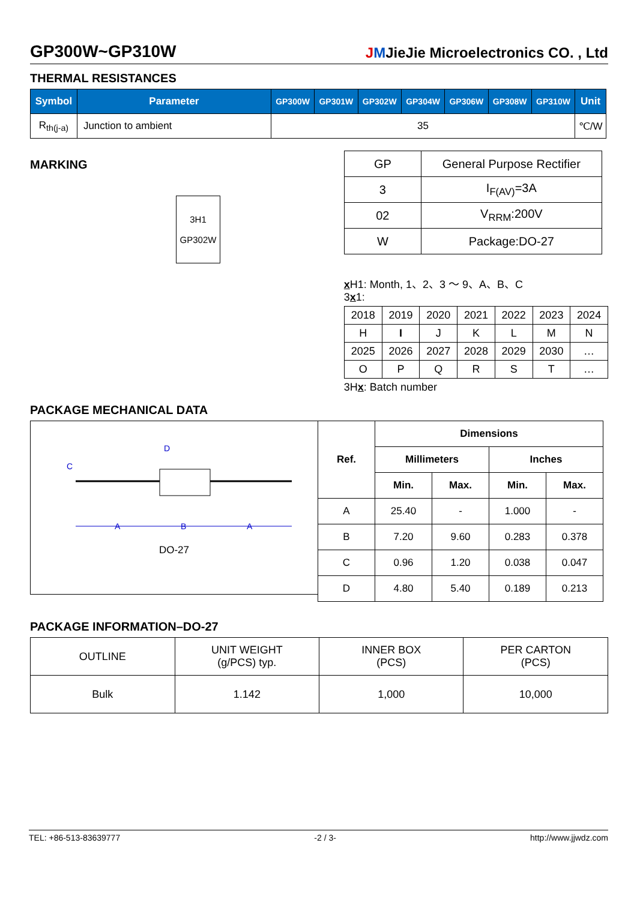GP300W~GP310W
JMJieJie Microelectronics CO. , Ltd
THERMAL RESISTANCES
| Symbol | Parameter | GP300W | GP301W | GP302W | GP304W | GP306W | GP308W | GP310W | Unit |
| R<sub>th(j-a)</sub> | Junction to ambient | 35 | | | | | | | ℃/W |
MARKING
3H1
GP302W
| GP | General Purpose Rectifier |
| 3 | I<sub>F(AV)</sub>=3A |
| 02 | V<sub>RRM</sub>:200V |
| W | Package:DO-27 |
x H1: Month, 1、2、3 ～ 9、A、B、C
3x1:
| 2018 | 2019 | 2020 | 2021 | 2022 | 2023 | 2024 |
| H | I | J | K | L | M | N |
| 2025 | 2026 | 2027 | 2028 | 2029 | 2030 | … |
| O | P | Q | R | S | T | … |
3Hx: Batch number
PACKAGE MECHANICAL DATA
A
B
A
C
D
DO-27
| Ref. | Dimensions | | | |
| | Millimeters | | Inches | |
| | Min. | Max. | Min. | Max. |
| A | 25.40 | - | 1.000 | - |
| B | 7.20 | 9.60 | 0.283 | 0.378 |
| C | 0.96 | 1.20 | 0.038 | 0.047 |
| D | 4.80 | 5.40 | 0.189 | 0.213 |
PACKAGE INFORMATION–DO-27
| OUTLINE | UNIT WEIGHT (g/PCS) typ. | INNER BOX (PCS) | PER CARTON (PCS) |
| Bulk | 1.142 | 1,000 | 10,000 |
TEL: +86-513-83639777 -2 / 3- http://www.jjwdz.com